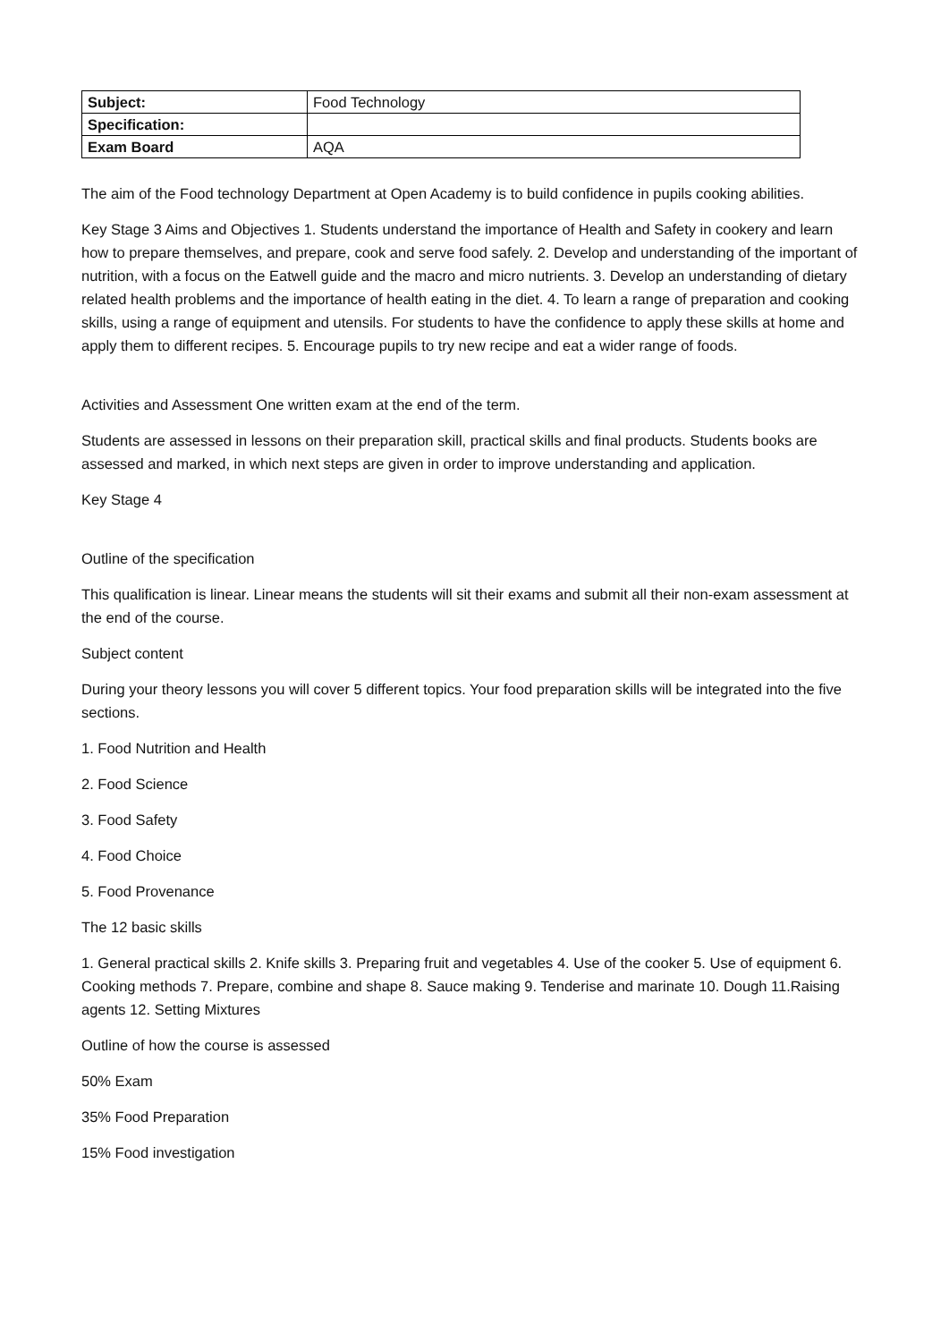| Subject: | Food Technology |
| Specification: | |
| Exam Board | AQA |
The aim of the Food technology Department at Open Academy is to build confidence in pupils cooking abilities.
Key Stage 3 Aims and Objectives 1. Students understand the importance of Health and Safety in cookery and learn how to prepare themselves, and prepare, cook and serve food safely. 2. Develop and understanding of the important of nutrition, with a focus on the Eatwell guide and the macro and micro nutrients. 3. Develop an understanding of dietary related health problems and the importance of health eating in the diet. 4. To learn a range of preparation and cooking skills, using a range of equipment and utensils. For students to have the confidence to apply these skills at home and apply them to different recipes. 5. Encourage pupils to try new recipe and eat a wider range of foods.
Activities and Assessment One written exam at the end of the term.
Students are assessed in lessons on their preparation skill, practical skills and final products. Students books are assessed and marked, in which next steps are given in order to improve understanding and application.
Key Stage 4
Outline of the specification
This qualification is linear. Linear means the students will sit their exams and submit all their non-exam assessment at the end of the course.
Subject content
During your theory lessons you will cover 5 different topics. Your food preparation skills will be integrated into the five sections.
1. Food Nutrition and Health
2. Food Science
3. Food Safety
4. Food Choice
5. Food Provenance
The 12 basic skills
1. General practical skills 2. Knife skills 3. Preparing fruit and vegetables 4. Use of the cooker 5. Use of equipment 6. Cooking methods 7. Prepare, combine and shape 8. Sauce making 9. Tenderise and marinate 10. Dough 11.Raising agents 12. Setting Mixtures
Outline of how the course is assessed
50% Exam
35% Food Preparation
15% Food investigation